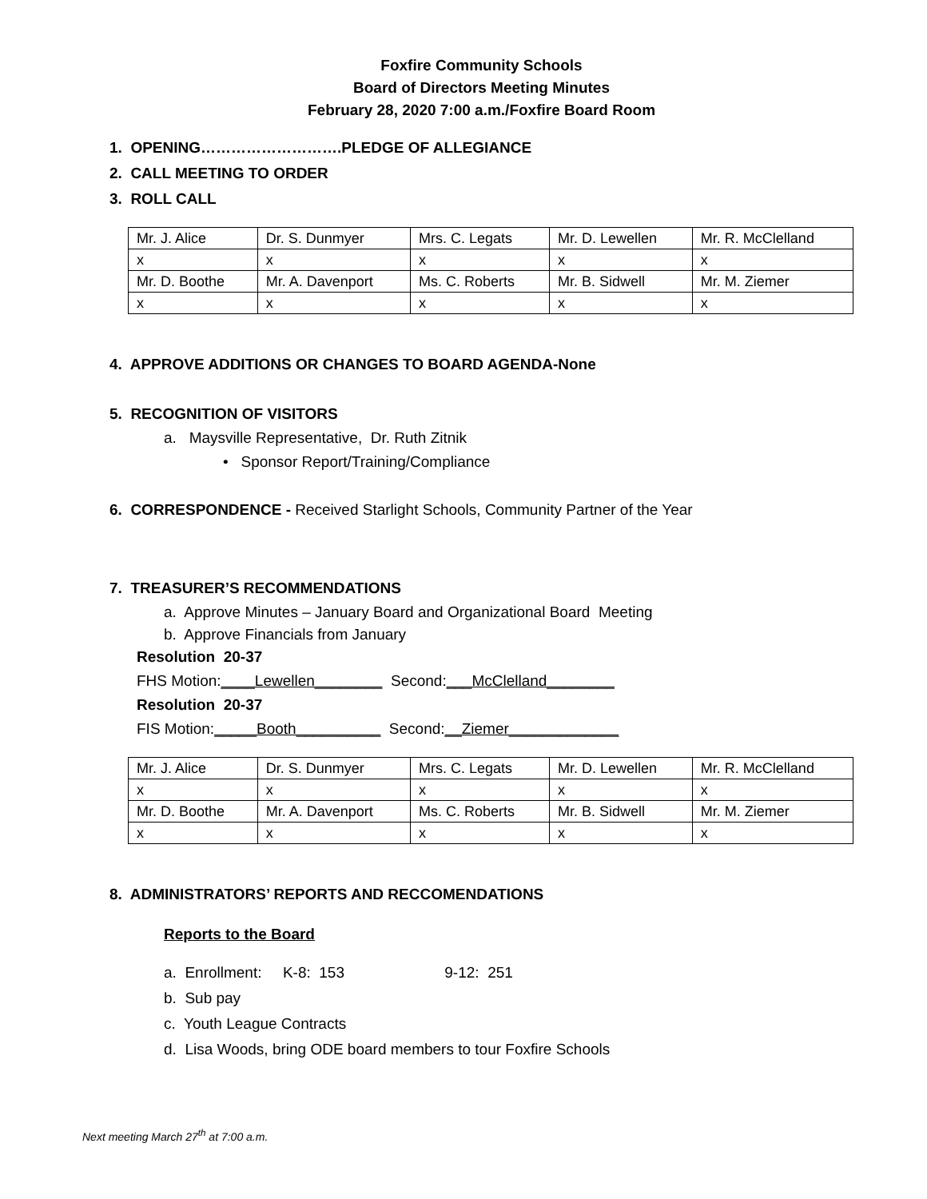Foxfire Community Schools
Board of Directors Meeting Minutes
February 28, 2020 7:00 a.m./Foxfire Board Room
1. OPENING……………………….PLEDGE OF ALLEGIANCE
2. CALL MEETING TO ORDER
3. ROLL CALL
| Mr. J. Alice | Dr. S. Dunmyer | Mrs. C. Legats | Mr. D. Lewellen | Mr. R. McClelland |
| x | x | x | x | x |
| Mr. D. Boothe | Mr. A. Davenport | Ms. C. Roberts | Mr. B. Sidwell | Mr. M. Ziemer |
| x | x | x | x | x |
4. APPROVE ADDITIONS OR CHANGES TO BOARD AGENDA-None
5. RECOGNITION OF VISITORS
a. Maysville Representative, Dr. Ruth Zitnik
• Sponsor Report/Training/Compliance
6. CORRESPONDENCE - Received Starlight Schools, Community Partner of the Year
7. TREASURER’S RECOMMENDATIONS
a. Approve Minutes – January Board and Organizational Board Meeting
b. Approve Financials from January
Resolution 20-37
FHS Motion:____Lewellen________ Second:___McClelland________
Resolution 20-37
FIS Motion:_____Booth__________ Second:__Ziemer_____________
| Mr. J. Alice | Dr. S. Dunmyer | Mrs. C. Legats | Mr. D. Lewellen | Mr. R. McClelland |
| x | x | x | x | x |
| Mr. D. Boothe | Mr. A. Davenport | Ms. C. Roberts | Mr. B. Sidwell | Mr. M. Ziemer |
| x | x | x | x | x |
8. ADMINISTRATORS’ REPORTS AND RECCOMENDATIONS
Reports to the Board
a. Enrollment: K-8: 153 9-12: 251
b. Sub pay
c. Youth League Contracts
d. Lisa Woods, bring ODE board members to tour Foxfire Schools
Next meeting March 27<sup>th</sup> at 7:00 a.m.